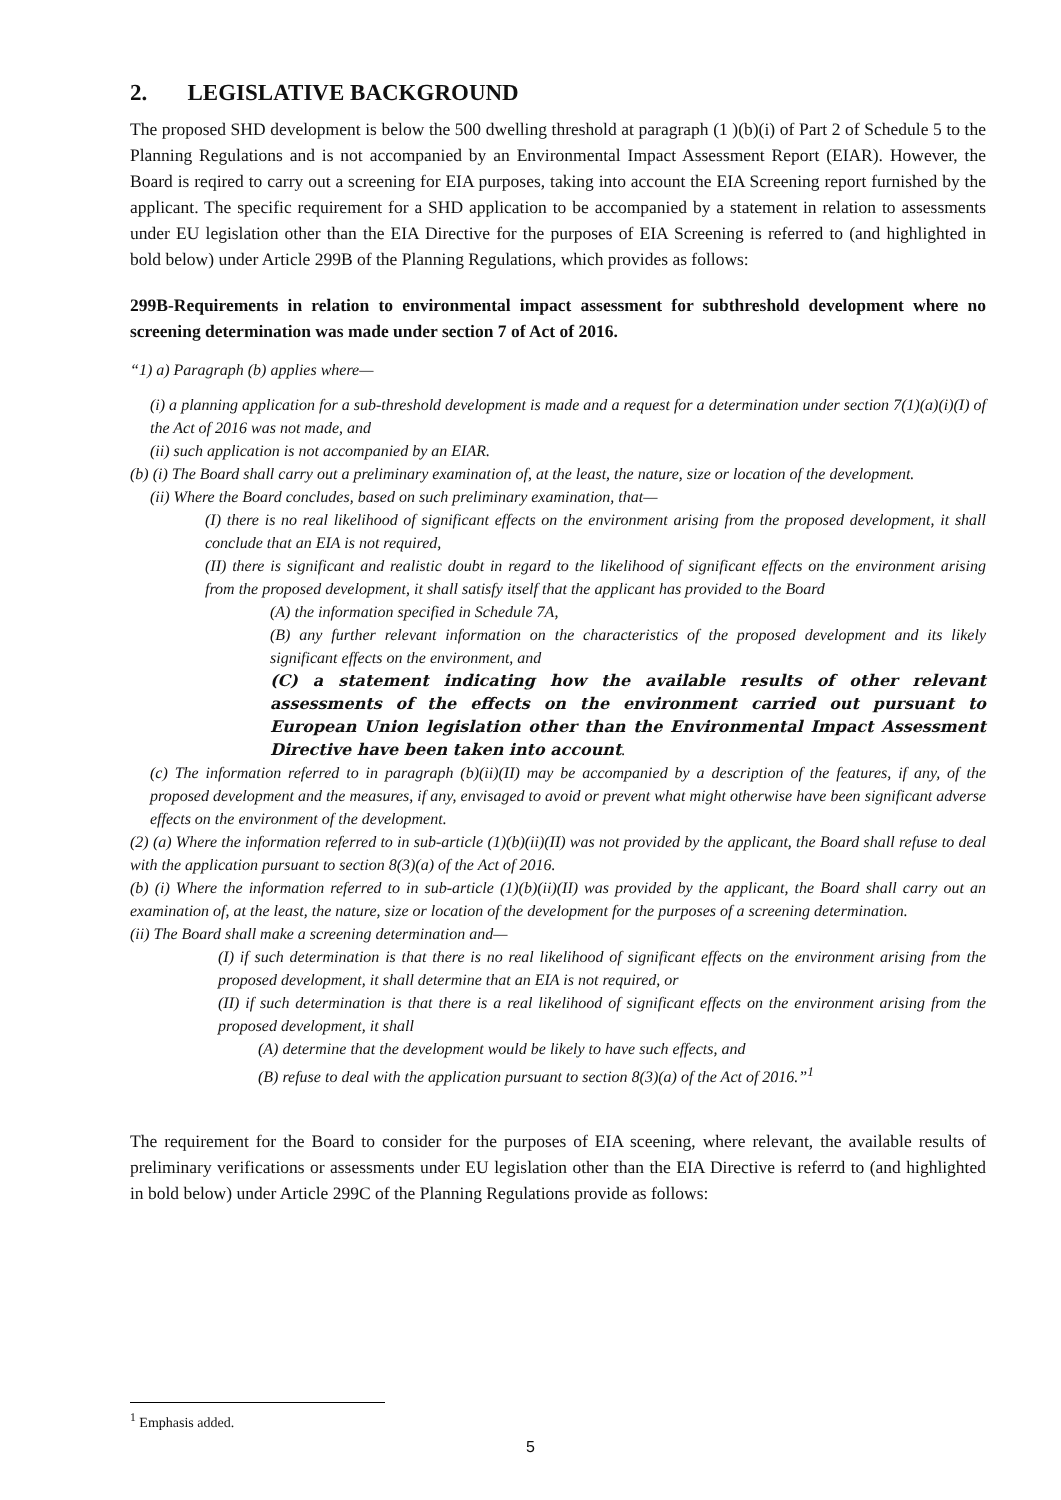2. LEGISLATIVE BACKGROUND
The proposed SHD development is below the 500 dwelling threshold at paragraph (1 )(b)(i) of Part 2 of Schedule 5 to the Planning Regulations and is not accompanied by an Environmental Impact Assessment Report (EIAR). However, the Board is reqired to carry out a screening for EIA purposes, taking into account the EIA Screening report furnished by the applicant. The specific requirement for a SHD application to be accompanied by a statement in relation to assessments under EU legislation other than the EIA Directive for the purposes of EIA Screening is referred to (and highlighted in bold below) under Article 299B of the Planning Regulations, which provides as follows:
299B-Requirements in relation to environmental impact assessment for subthreshold development where no screening determination was made under section 7 of Act of 2016.
“1) a) Paragraph (b) applies where—
(i) a planning application for a sub-threshold development is made and a request for a determination under section 7(1)(a)(i)(I) of the Act of 2016 was not made, and
(ii) such application is not accompanied by an EIAR.
(b) (i) The Board shall carry out a preliminary examination of, at the least, the nature, size or location of the development.
(ii) Where the Board concludes, based on such preliminary examination, that—
(I) there is no real likelihood of significant effects on the environment arising from the proposed development, it shall conclude that an EIA is not required,
(II) there is significant and realistic doubt in regard to the likelihood of significant effects on the environment arising from the proposed development, it shall satisfy itself that the applicant has provided to the Board
(A) the information specified in Schedule 7A,
(B) any further relevant information on the characteristics of the proposed development and its likely significant effects on the environment, and
(C) a statement indicating how the available results of other relevant assessments of the effects on the environment carried out pursuant to European Union legislation other than the Environmental Impact Assessment Directive have been taken into account.
(c) The information referred to in paragraph (b)(ii)(II) may be accompanied by a description of the features, if any, of the proposed development and the measures, if any, envisaged to avoid or prevent what might otherwise have been significant adverse effects on the environment of the development.
(2) (a) Where the information referred to in sub-article (1)(b)(ii)(II) was not provided by the applicant, the Board shall refuse to deal with the application pursuant to section 8(3)(a) of the Act of 2016.
(b) (i) Where the information referred to in sub-article (1)(b)(ii)(II) was provided by the applicant, the Board shall carry out an examination of, at the least, the nature, size or location of the development for the purposes of a screening determination.
(ii) The Board shall make a screening determination and—
(I) if such determination is that there is no real likelihood of significant effects on the environment arising from the proposed development, it shall determine that an EIA is not required, or
(II) if such determination is that there is a real likelihood of significant effects on the environment arising from the proposed development, it shall
(A) determine that the development would be likely to have such effects, and
(B) refuse to deal with the application pursuant to section 8(3)(a) of the Act of 2016.”<sup>1</sup>
The requirement for the Board to consider for the purposes of EIA sceening, where relevant, the available results of preliminary verifications or assessments under EU legislation other than the EIA Directive is referrd to (and highlighted in bold below) under Article 299C of the Planning Regulations provide as follows:
<sup>1</sup> Emphasis added.
5